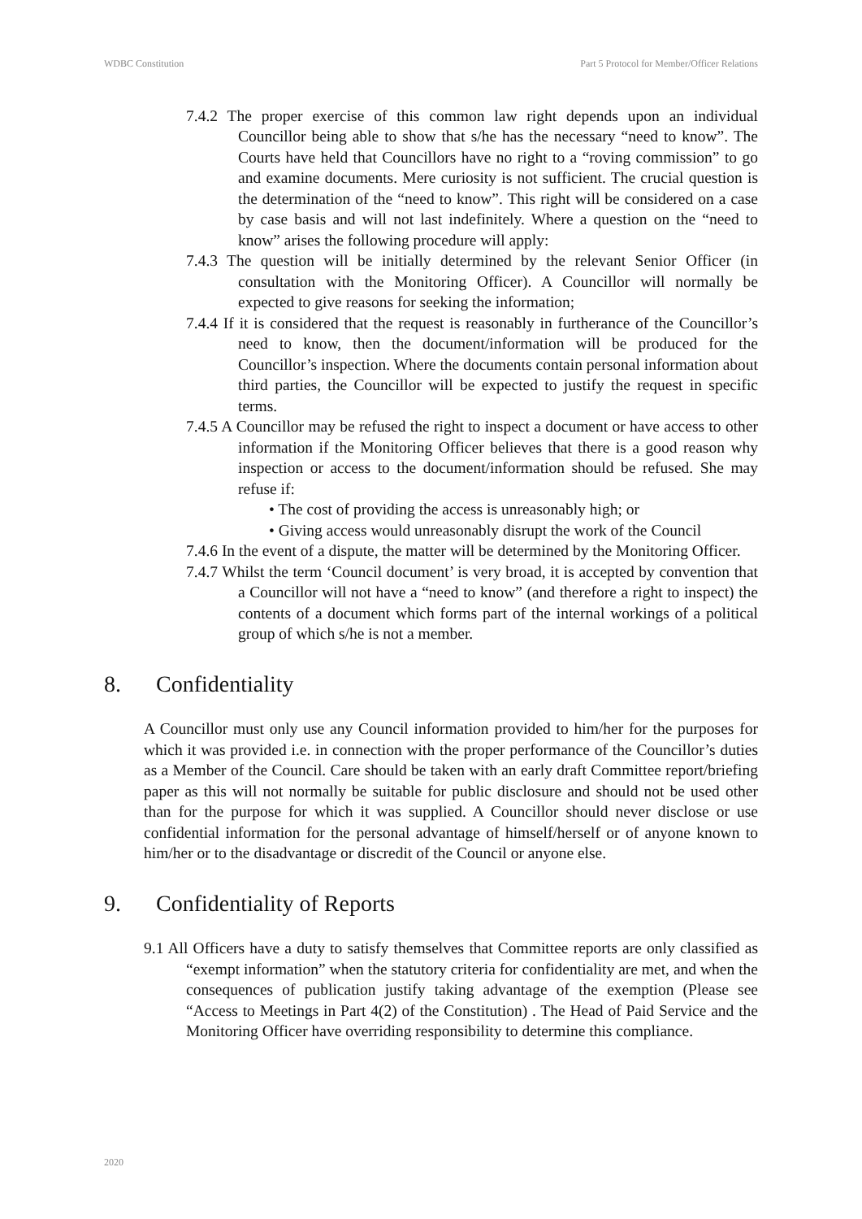WDBC Constitution Part 5 Protocol for Member/Officer Relations
7.4.2 The proper exercise of this common law right depends upon an individual Councillor being able to show that s/he has the necessary “need to know”. The Courts have held that Councillors have no right to a “roving commission” to go and examine documents. Mere curiosity is not sufficient. The crucial question is the determination of the “need to know”. This right will be considered on a case by case basis and will not last indefinitely. Where a question on the “need to know” arises the following procedure will apply:
7.4.3 The question will be initially determined by the relevant Senior Officer (in consultation with the Monitoring Officer). A Councillor will normally be expected to give reasons for seeking the information;
7.4.4 If it is considered that the request is reasonably in furtherance of the Councillor’s need to know, then the document/information will be produced for the Councillor’s inspection. Where the documents contain personal information about third parties, the Councillor will be expected to justify the request in specific terms.
7.4.5 A Councillor may be refused the right to inspect a document or have access to other information if the Monitoring Officer believes that there is a good reason why inspection or access to the document/information should be refused. She may refuse if:
• The cost of providing the access is unreasonably high; or
• Giving access would unreasonably disrupt the work of the Council
7.4.6 In the event of a dispute, the matter will be determined by the Monitoring Officer.
7.4.7 Whilst the term ‘Council document’ is very broad, it is accepted by convention that a Councillor will not have a “need to know” (and therefore a right to inspect) the contents of a document which forms part of the internal workings of a political group of which s/he is not a member.
8. Confidentiality
A Councillor must only use any Council information provided to him/her for the purposes for which it was provided i.e. in connection with the proper performance of the Councillor’s duties as a Member of the Council. Care should be taken with an early draft Committee report/briefing paper as this will not normally be suitable for public disclosure and should not be used other than for the purpose for which it was supplied. A Councillor should never disclose or use confidential information for the personal advantage of himself/herself or of anyone known to him/her or to the disadvantage or discredit of the Council or anyone else.
9. Confidentiality of Reports
9.1 All Officers have a duty to satisfy themselves that Committee reports are only classified as “exempt information” when the statutory criteria for confidentiality are met, and when the consequences of publication justify taking advantage of the exemption (Please see “Access to Meetings in Part 4(2) of the Constitution) . The Head of Paid Service and the Monitoring Officer have overriding responsibility to determine this compliance.
2020